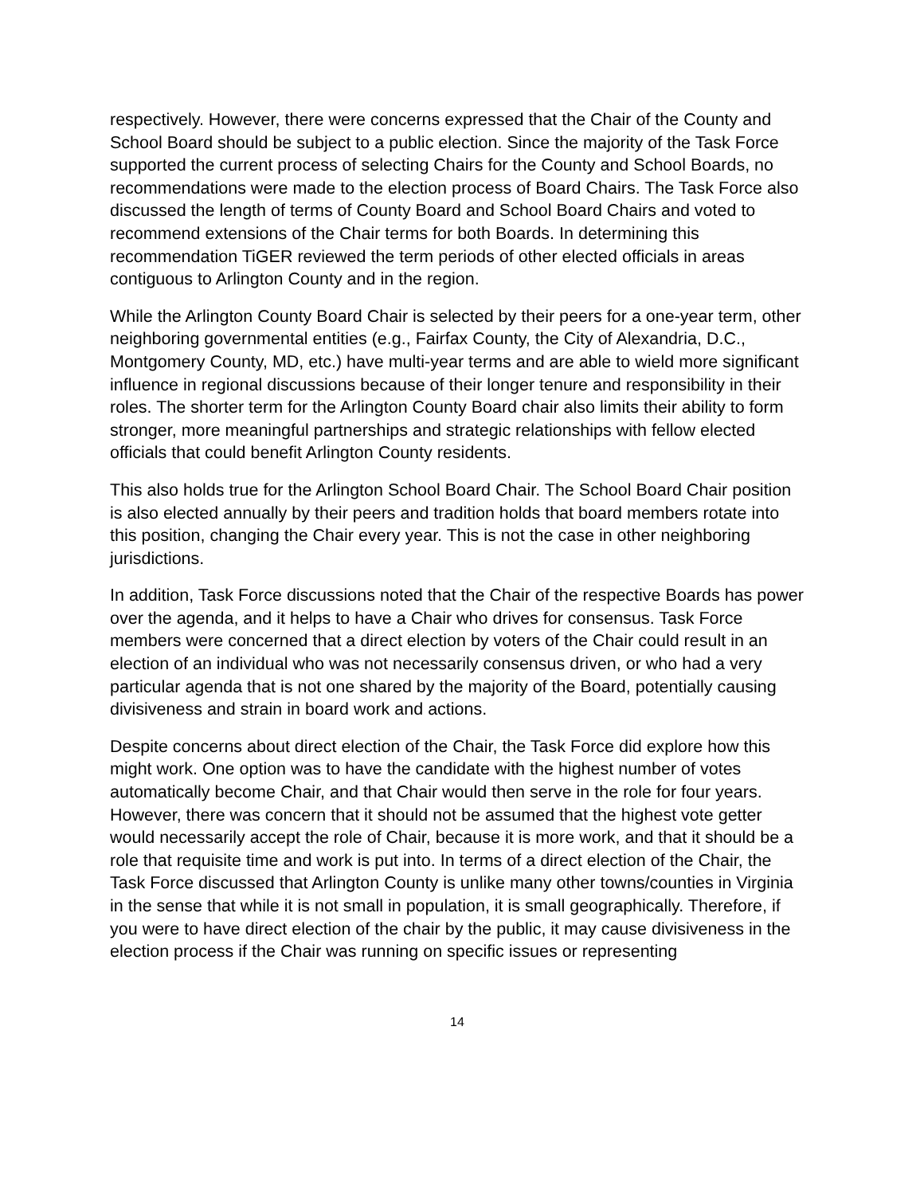respectively. However, there were concerns expressed that the Chair of the County and School Board should be subject to a public election. Since the majority of the Task Force supported the current process of selecting Chairs for the County and School Boards, no recommendations were made to the election process of Board Chairs. The Task Force also discussed the length of terms of County Board and School Board Chairs and voted to recommend extensions of the Chair terms for both Boards. In determining this recommendation TiGER reviewed the term periods of other elected officials in areas contiguous to Arlington County and in the region.
While the Arlington County Board Chair is selected by their peers for a one-year term, other neighboring governmental entities (e.g., Fairfax County, the City of Alexandria, D.C., Montgomery County, MD, etc.) have multi-year terms and are able to wield more significant influence in regional discussions because of their longer tenure and responsibility in their roles. The shorter term for the Arlington County Board chair also limits their ability to form stronger, more meaningful partnerships and strategic relationships with fellow elected officials that could benefit Arlington County residents.
This also holds true for the Arlington School Board Chair. The School Board Chair position is also elected annually by their peers and tradition holds that board members rotate into this position, changing the Chair every year. This is not the case in other neighboring jurisdictions.
In addition, Task Force discussions noted that the Chair of the respective Boards has power over the agenda, and it helps to have a Chair who drives for consensus. Task Force members were concerned that a direct election by voters of the Chair could result in an election of an individual who was not necessarily consensus driven, or who had a very particular agenda that is not one shared by the majority of the Board, potentially causing divisiveness and strain in board work and actions.
Despite concerns about direct election of the Chair, the Task Force did explore how this might work. One option was to have the candidate with the highest number of votes automatically become Chair, and that Chair would then serve in the role for four years. However, there was concern that it should not be assumed that the highest vote getter would necessarily accept the role of Chair, because it is more work, and that it should be a role that requisite time and work is put into. In terms of a direct election of the Chair, the Task Force discussed that Arlington County is unlike many other towns/counties in Virginia in the sense that while it is not small in population, it is small geographically. Therefore, if you were to have direct election of the chair by the public, it may cause divisiveness in the election process if the Chair was running on specific issues or representing
14